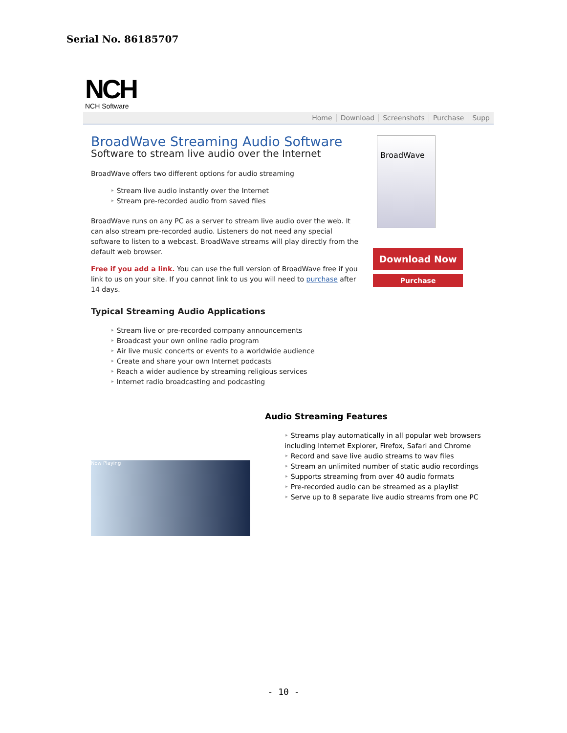Serial No. 86185707
NCH
NCH Software
Home Download Screenshots Purchase Supp
BroadWave Streaming Audio Software
Software to stream live audio over the Internet
BroadWave offers two different options for audio streaming
Stream live audio instantly over the Internet
Stream pre-recorded audio from saved files
BroadWave runs on any PC as a server to stream live audio over the web. It can also stream pre-recorded audio. Listeners do not need any special software to listen to a webcast. BroadWave streams will play directly from the default web browser.
Free if you add a link. You can use the full version of BroadWave free if you link to us on your site. If you cannot link to us you will need to purchase after 14 days.
Typical Streaming Audio Applications
Stream live or pre-recorded company announcements
Broadcast your own online radio program
Air live music concerts or events to a worldwide audience
Create and share your own Internet podcasts
Reach a wider audience by streaming religious services
Internet radio broadcasting and podcasting
BroadWave
Download Now
Purchase
Now Playing
Audio Streaming Features
Streams play automatically in all popular web browsers including Internet Explorer, Firefox, Safari and Chrome
Record and save live audio streams to wav files
Stream an unlimited number of static audio recordings
Supports streaming from over 40 audio formats
Pre-recorded audio can be streamed as a playlist
Serve up to 8 separate live audio streams from one PC
- 10 -